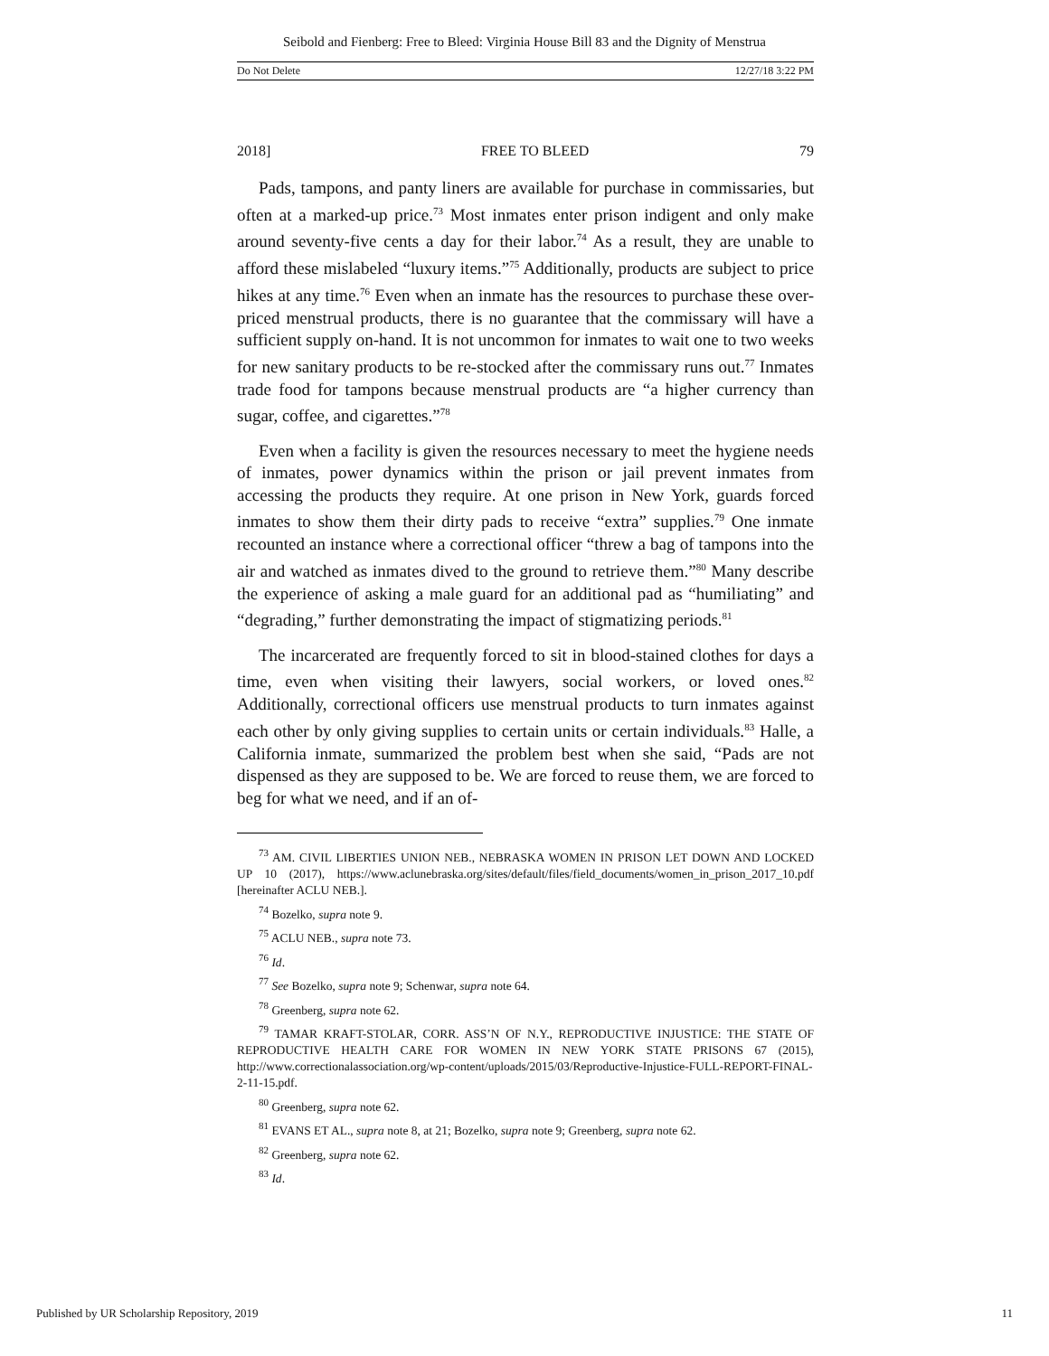Seibold and Fienberg: Free to Bleed: Virginia House Bill 83 and the Dignity of Menstrua
Do Not Delete 12/27/18 3:22 PM
2018] FREE TO BLEED 79
Pads, tampons, and panty liners are available for purchase in commissaries, but often at a marked-up price.<sup>73</sup> Most inmates enter prison indigent and only make around seventy-five cents a day for their labor.<sup>74</sup> As a result, they are unable to afford these mislabeled “luxury items.”<sup>75</sup> Additionally, products are subject to price hikes at any time.<sup>76</sup> Even when an inmate has the resources to purchase these over-priced menstrual products, there is no guarantee that the commissary will have a sufficient supply on-hand. It is not uncommon for inmates to wait one to two weeks for new sanitary products to be re-stocked after the commissary runs out.<sup>77</sup> Inmates trade food for tampons because menstrual products are “a higher currency than sugar, coffee, and cigarettes.”<sup>78</sup>
Even when a facility is given the resources necessary to meet the hygiene needs of inmates, power dynamics within the prison or jail prevent inmates from accessing the products they require. At one prison in New York, guards forced inmates to show them their dirty pads to receive “extra” supplies.<sup>79</sup> One inmate recounted an instance where a correctional officer “threw a bag of tampons into the air and watched as inmates dived to the ground to retrieve them.”<sup>80</sup> Many describe the experience of asking a male guard for an additional pad as “humiliating” and “degrading,” further demonstrating the impact of stigmatizing periods.<sup>81</sup>
The incarcerated are frequently forced to sit in blood-stained clothes for days a time, even when visiting their lawyers, social workers, or loved ones.<sup>82</sup> Additionally, correctional officers use menstrual products to turn inmates against each other by only giving supplies to certain units or certain individuals.<sup>83</sup> Halle, a California inmate, summarized the problem best when she said, “Pads are not dispensed as they are supposed to be. We are forced to reuse them, we are forced to beg for what we need, and if an of-
<sup>73</sup> AM. CIVIL LIBERTIES UNION NEB., NEBRASKA WOMEN IN PRISON LET DOWN AND LOCKED UP 10 (2017), https://www.aclunebraska.org/sites/default/files/field_documents/women_in_prison_2017_10.pdf [hereinafter ACLU NEB.].
<sup>74</sup> Bozelko, supra note 9.
<sup>75</sup> ACLU NEB., supra note 73.
<sup>76</sup> Id.
<sup>77</sup> See Bozelko, supra note 9; Schenwar, supra note 64.
<sup>78</sup> Greenberg, supra note 62.
<sup>79</sup> TAMAR KRAFT-STOLAR, CORR. ASS’N OF N.Y., REPRODUCTIVE INJUSTICE: THE STATE OF REPRODUCTIVE HEALTH CARE FOR WOMEN IN NEW YORK STATE PRISONS 67 (2015), http://www.correctionalassociation.org/wp-content/uploads/2015/03/Reproductive-Injustice-FULL-REPORT-FINAL-2-11-15.pdf.
<sup>80</sup> Greenberg, supra note 62.
<sup>81</sup> EVANS ET AL., supra note 8, at 21; Bozelko, supra note 9; Greenberg, supra note 62.
<sup>82</sup> Greenberg, supra note 62.
<sup>83</sup> Id.
Published by UR Scholarship Repository, 2019 11